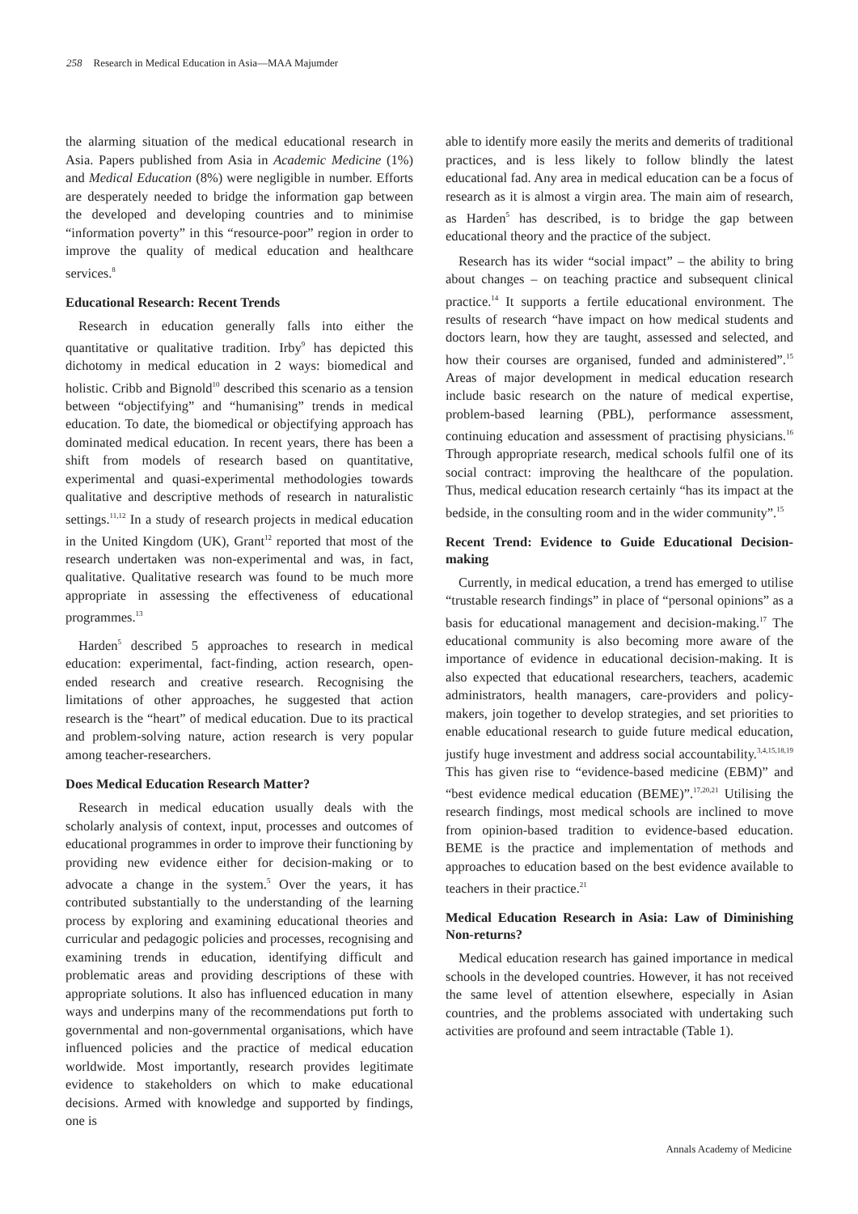258 Research in Medical Education in Asia—MAA Majumder
the alarming situation of the medical educational research in Asia. Papers published from Asia in Academic Medicine (1%) and Medical Education (8%) were negligible in number. Efforts are desperately needed to bridge the information gap between the developed and developing countries and to minimise “information poverty” in this “resource-poor” region in order to improve the quality of medical education and healthcare services.<sup>8</sup>
Educational Research: Recent Trends
Research in education generally falls into either the quantitative or qualitative tradition. Irby<sup>9</sup> has depicted this dichotomy in medical education in 2 ways: biomedical and holistic. Cribb and Bignold<sup>10</sup> described this scenario as a tension between “objectifying” and “humanising” trends in medical education. To date, the biomedical or objectifying approach has dominated medical education. In recent years, there has been a shift from models of research based on quantitative, experimental and quasi-experimental methodologies towards qualitative and descriptive methods of research in naturalistic settings.<sup>11,12</sup> In a study of research projects in medical education in the United Kingdom (UK), Grant<sup>12</sup> reported that most of the research undertaken was non-experimental and was, in fact, qualitative. Qualitative research was found to be much more appropriate in assessing the effectiveness of educational programmes.<sup>13</sup>
Harden<sup>5</sup> described 5 approaches to research in medical education: experimental, fact-finding, action research, open-ended research and creative research. Recognising the limitations of other approaches, he suggested that action research is the “heart” of medical education. Due to its practical and problem-solving nature, action research is very popular among teacher-researchers.
Does Medical Education Research Matter?
Research in medical education usually deals with the scholarly analysis of context, input, processes and outcomes of educational programmes in order to improve their functioning by providing new evidence either for decision-making or to advocate a change in the system.<sup>5</sup> Over the years, it has contributed substantially to the understanding of the learning process by exploring and examining educational theories and curricular and pedagogic policies and processes, recognising and examining trends in education, identifying difficult and problematic areas and providing descriptions of these with appropriate solutions. It also has influenced education in many ways and underpins many of the recommendations put forth to governmental and non-governmental organisations, which have influenced policies and the practice of medical education worldwide. Most importantly, research provides legitimate evidence to stakeholders on which to make educational decisions. Armed with knowledge and supported by findings, one is
able to identify more easily the merits and demerits of traditional practices, and is less likely to follow blindly the latest educational fad. Any area in medical education can be a focus of research as it is almost a virgin area. The main aim of research, as Harden<sup>5</sup> has described, is to bridge the gap between educational theory and the practice of the subject.
Research has its wider “social impact” – the ability to bring about changes – on teaching practice and subsequent clinical practice.<sup>14</sup> It supports a fertile educational environment. The results of research “have impact on how medical students and doctors learn, how they are taught, assessed and selected, and how their courses are organised, funded and administered”.<sup>15</sup> Areas of major development in medical education research include basic research on the nature of medical expertise, problem-based learning (PBL), performance assessment, continuing education and assessment of practising physicians.<sup>16</sup> Through appropriate research, medical schools fulfil one of its social contract: improving the healthcare of the population. Thus, medical education research certainly “has its impact at the bedside, in the consulting room and in the wider community”.<sup>15</sup>
Recent Trend: Evidence to Guide Educational Decision-making
Currently, in medical education, a trend has emerged to utilise “trustable research findings” in place of “personal opinions” as a basis for educational management and decision-making.<sup>17</sup> The educational community is also becoming more aware of the importance of evidence in educational decision-making. It is also expected that educational researchers, teachers, academic administrators, health managers, care-providers and policy-makers, join together to develop strategies, and set priorities to enable educational research to guide future medical education, justify huge investment and address social accountability.<sup>3,4,15,18,19</sup> This has given rise to “evidence-based medicine (EBM)” and “best evidence medical education (BEME)”.<sup>17,20,21</sup> Utilising the research findings, most medical schools are inclined to move from opinion-based tradition to evidence-based education. BEME is the practice and implementation of methods and approaches to education based on the best evidence available to teachers in their practice.<sup>21</sup>
Medical Education Research in Asia: Law of Diminishing Non-returns?
Medical education research has gained importance in medical schools in the developed countries. However, it has not received the same level of attention elsewhere, especially in Asian countries, and the problems associated with undertaking such activities are profound and seem intractable (Table 1).
Annals Academy of Medicine